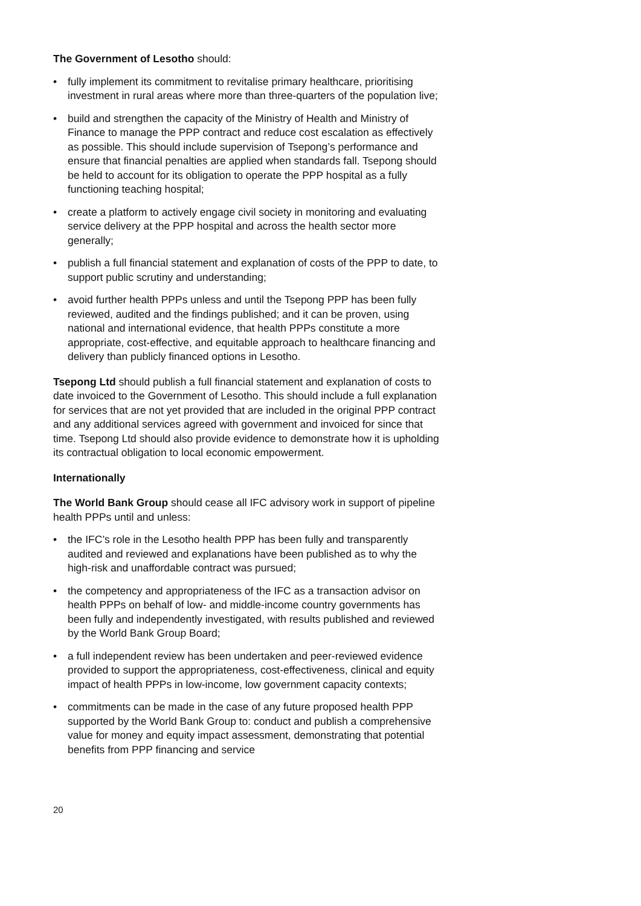The Government of Lesotho should:
• fully implement its commitment to revitalise primary healthcare, prioritising investment in rural areas where more than three-quarters of the population live;
• build and strengthen the capacity of the Ministry of Health and Ministry of Finance to manage the PPP contract and reduce cost escalation as effectively as possible. This should include supervision of Tsepong’s performance and ensure that financial penalties are applied when standards fall. Tsepong should be held to account for its obligation to operate the PPP hospital as a fully functioning teaching hospital;
• create a platform to actively engage civil society in monitoring and evaluating service delivery at the PPP hospital and across the health sector more generally;
• publish a full financial statement and explanation of costs of the PPP to date, to support public scrutiny and understanding;
• avoid further health PPPs unless and until the Tsepong PPP has been fully reviewed, audited and the findings published; and it can be proven, using national and international evidence, that health PPPs constitute a more appropriate, cost-effective, and equitable approach to healthcare financing and delivery than publicly financed options in Lesotho.
Tsepong Ltd should publish a full financial statement and explanation of costs to date invoiced to the Government of Lesotho. This should include a full explanation for services that are not yet provided that are included in the original PPP contract and any additional services agreed with government and invoiced for since that time. Tsepong Ltd should also provide evidence to demonstrate how it is upholding its contractual obligation to local economic empowerment.
Internationally
The World Bank Group should cease all IFC advisory work in support of pipeline health PPPs until and unless:
• the IFC’s role in the Lesotho health PPP has been fully and transparently audited and reviewed and explanations have been published as to why the high-risk and unaffordable contract was pursued;
• the competency and appropriateness of the IFC as a transaction advisor on health PPPs on behalf of low- and middle-income country governments has been fully and independently investigated, with results published and reviewed by the World Bank Group Board;
• a full independent review has been undertaken and peer-reviewed evidence provided to support the appropriateness, cost-effectiveness, clinical and equity impact of health PPPs in low-income, low government capacity contexts;
• commitments can be made in the case of any future proposed health PPP supported by the World Bank Group to: conduct and publish a comprehensive value for money and equity impact assessment, demonstrating that potential benefits from PPP financing and service
20